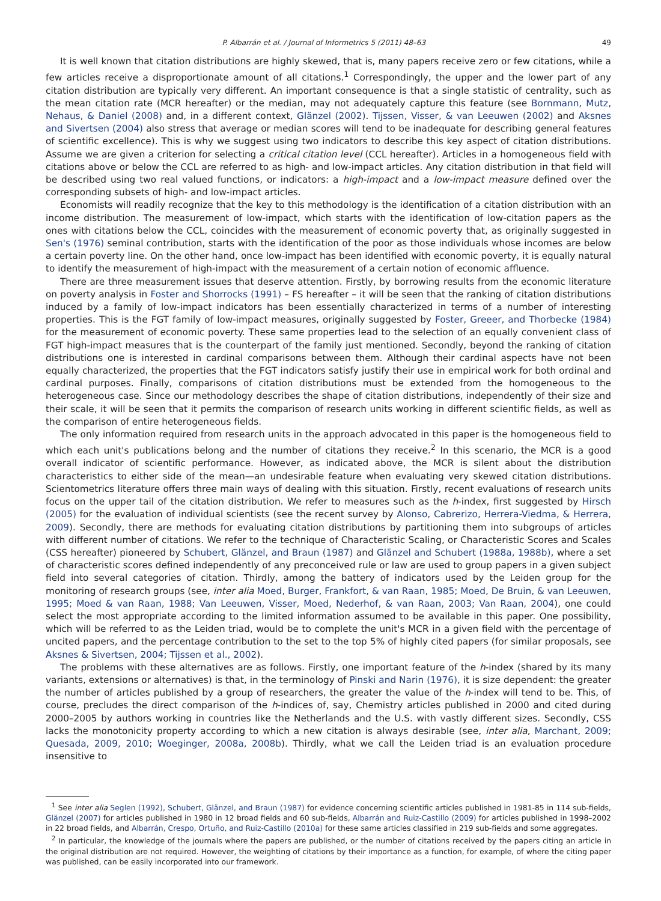P. Albarrán et al. / Journal of Informetrics 5 (2011) 48–63 49
It is well known that citation distributions are highly skewed, that is, many papers receive zero or few citations, while a few articles receive a disproportionate amount of all citations.<sup>1</sup> Correspondingly, the upper and the lower part of any citation distribution are typically very different. An important consequence is that a single statistic of centrality, such as the mean citation rate (MCR hereafter) or the median, may not adequately capture this feature (see Bornmann, Mutz, Nehaus, & Daniel (2008) and, in a different context, Glänzel (2002). Tijssen, Visser, & van Leeuwen (2002) and Aksnes and Sivertsen (2004) also stress that average or median scores will tend to be inadequate for describing general features of scientific excellence). This is why we suggest using two indicators to describe this key aspect of citation distributions. Assume we are given a criterion for selecting a critical citation level (CCL hereafter). Articles in a homogeneous field with citations above or below the CCL are referred to as high- and low-impact articles. Any citation distribution in that field will be described using two real valued functions, or indicators: a high-impact and a low-impact measure defined over the corresponding subsets of high- and low-impact articles.
Economists will readily recognize that the key to this methodology is the identification of a citation distribution with an income distribution. The measurement of low-impact, which starts with the identification of low-citation papers as the ones with citations below the CCL, coincides with the measurement of economic poverty that, as originally suggested in Sen's (1976) seminal contribution, starts with the identification of the poor as those individuals whose incomes are below a certain poverty line. On the other hand, once low-impact has been identified with economic poverty, it is equally natural to identify the measurement of high-impact with the measurement of a certain notion of economic affluence.
There are three measurement issues that deserve attention. Firstly, by borrowing results from the economic literature on poverty analysis in Foster and Shorrocks (1991) – FS hereafter – it will be seen that the ranking of citation distributions induced by a family of low-impact indicators has been essentially characterized in terms of a number of interesting properties. This is the FGT family of low-impact measures, originally suggested by Foster, Greeer, and Thorbecke (1984) for the measurement of economic poverty. These same properties lead to the selection of an equally convenient class of FGT high-impact measures that is the counterpart of the family just mentioned. Secondly, beyond the ranking of citation distributions one is interested in cardinal comparisons between them. Although their cardinal aspects have not been equally characterized, the properties that the FGT indicators satisfy justify their use in empirical work for both ordinal and cardinal purposes. Finally, comparisons of citation distributions must be extended from the homogeneous to the heterogeneous case. Since our methodology describes the shape of citation distributions, independently of their size and their scale, it will be seen that it permits the comparison of research units working in different scientific fields, as well as the comparison of entire heterogeneous fields.
The only information required from research units in the approach advocated in this paper is the homogeneous field to which each unit's publications belong and the number of citations they receive.<sup>2</sup> In this scenario, the MCR is a good overall indicator of scientific performance. However, as indicated above, the MCR is silent about the distribution characteristics to either side of the mean—an undesirable feature when evaluating very skewed citation distributions. Scientometrics literature offers three main ways of dealing with this situation. Firstly, recent evaluations of research units focus on the upper tail of the citation distribution. We refer to measures such as the h-index, first suggested by Hirsch (2005) for the evaluation of individual scientists (see the recent survey by Alonso, Cabrerizo, Herrera-Viedma, & Herrera, 2009). Secondly, there are methods for evaluating citation distributions by partitioning them into subgroups of articles with different number of citations. We refer to the technique of Characteristic Scaling, or Characteristic Scores and Scales (CSS hereafter) pioneered by Schubert, Glänzel, and Braun (1987) and Glänzel and Schubert (1988a, 1988b), where a set of characteristic scores defined independently of any preconceived rule or law are used to group papers in a given subject field into several categories of citation. Thirdly, among the battery of indicators used by the Leiden group for the monitoring of research groups (see, inter alia Moed, Burger, Frankfort, & van Raan, 1985; Moed, De Bruin, & van Leeuwen, 1995; Moed & van Raan, 1988; Van Leeuwen, Visser, Moed, Nederhof, & van Raan, 2003; Van Raan, 2004), one could select the most appropriate according to the limited information assumed to be available in this paper. One possibility, which will be referred to as the Leiden triad, would be to complete the unit's MCR in a given field with the percentage of uncited papers, and the percentage contribution to the set to the top 5% of highly cited papers (for similar proposals, see Aksnes & Sivertsen, 2004; Tijssen et al., 2002).
The problems with these alternatives are as follows. Firstly, one important feature of the h-index (shared by its many variants, extensions or alternatives) is that, in the terminology of Pinski and Narin (1976), it is size dependent: the greater the number of articles published by a group of researchers, the greater the value of the h-index will tend to be. This, of course, precludes the direct comparison of the h-indices of, say, Chemistry articles published in 2000 and cited during 2000–2005 by authors working in countries like the Netherlands and the U.S. with vastly different sizes. Secondly, CSS lacks the monotonicity property according to which a new citation is always desirable (see, inter alia, Marchant, 2009; Quesada, 2009, 2010; Woeginger, 2008a, 2008b). Thirdly, what we call the Leiden triad is an evaluation procedure insensitive to
<sup>1</sup> See inter alia Seglen (1992), Schubert, Glänzel, and Braun (1987) for evidence concerning scientific articles published in 1981-85 in 114 sub-fields, Glänzel (2007) for articles published in 1980 in 12 broad fields and 60 sub-fields, Albarrán and Ruiz-Castillo (2009) for articles published in 1998–2002 in 22 broad fields, and Albarrán, Crespo, Ortuño, and Ruiz-Castillo (2010a) for these same articles classified in 219 sub-fields and some aggregates.
<sup>2</sup> In particular, the knowledge of the journals where the papers are published, or the number of citations received by the papers citing an article in the original distribution are not required. However, the weighting of citations by their importance as a function, for example, of where the citing paper was published, can be easily incorporated into our framework.